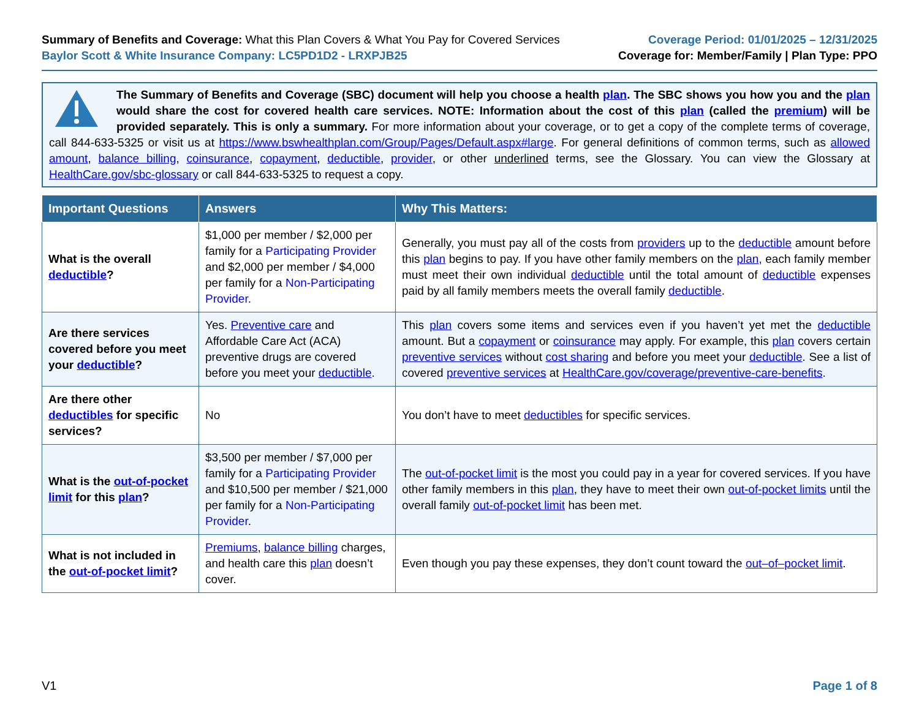Summary of Benefits and Coverage: What this Plan Covers & What You Pay for Covered Services
Baylor Scott & White Insurance Company: LC5PD1D2 - LRXPJB25
Coverage Period: 01/01/2025 – 12/31/2025
Coverage for: Member/Family | Plan Type: PPO
The Summary of Benefits and Coverage (SBC) document will help you choose a health plan. The SBC shows you how you and the plan would share the cost for covered health care services. NOTE: Information about the cost of this plan (called the premium) will be provided separately. This is only a summary. For more information about your coverage, or to get a copy of the complete terms of coverage, call 844-633-5325 or visit us at https://www.bswhealthplan.com/Group/Pages/Default.aspx#large. For general definitions of common terms, such as allowed amount, balance billing, coinsurance, copayment, deductible, provider, or other underlined terms, see the Glossary. You can view the Glossary at HealthCare.gov/sbc-glossary or call 844-633-5325 to request a copy.
| Important Questions | Answers | Why This Matters: |
| --- | --- | --- |
| What is the overall deductible ? | $1,000 per member / $2,000 per family for a Participating Provider and $2,000 per member / $4,000 per family for a Non-Participating Provider . | Generally, you must pay all of the costs from providers up to the deductible amount before this plan begins to pay. If you have other family members on the plan , each family member must meet their own individual deductible until the total amount of deductible expenses paid by all family members meets the overall family deductible . |
| Are there services covered before you meet your deductible ? | Yes. Preventive care and Affordable Care Act (ACA) preventive drugs are covered before you meet your deductible . | This plan covers some items and services even if you haven’t yet met the deductible amount. But a copayment or coinsurance may apply. For example, this plan covers certain preventive services without cost sharing and before you meet your deductible . See a list of covered preventive services at HealthCare.gov/coverage/preventive-care-benefits . |
| Are there other deductibles for specific services? | No | You don’t have to meet deductibles for specific services. |
| What is the out-of-pocket limit for this plan ? | $3,500 per member / $7,000 per family for a Participating Provider and $10,500 per member / $21,000 per family for a Non-Participating Provider . | The out-of-pocket limit is the most you could pay in a year for covered services. If you have other family members in this plan , they have to meet their own out-of-pocket limits until the overall family out-of-pocket limit has been met. |
| What is not included in the out-of-pocket limit ? | Premiums , balance billing charges, and health care this plan doesn’t cover. | Even though you pay these expenses, they don’t count toward the out–of–pocket limit . |
V1 Page 1 of 8